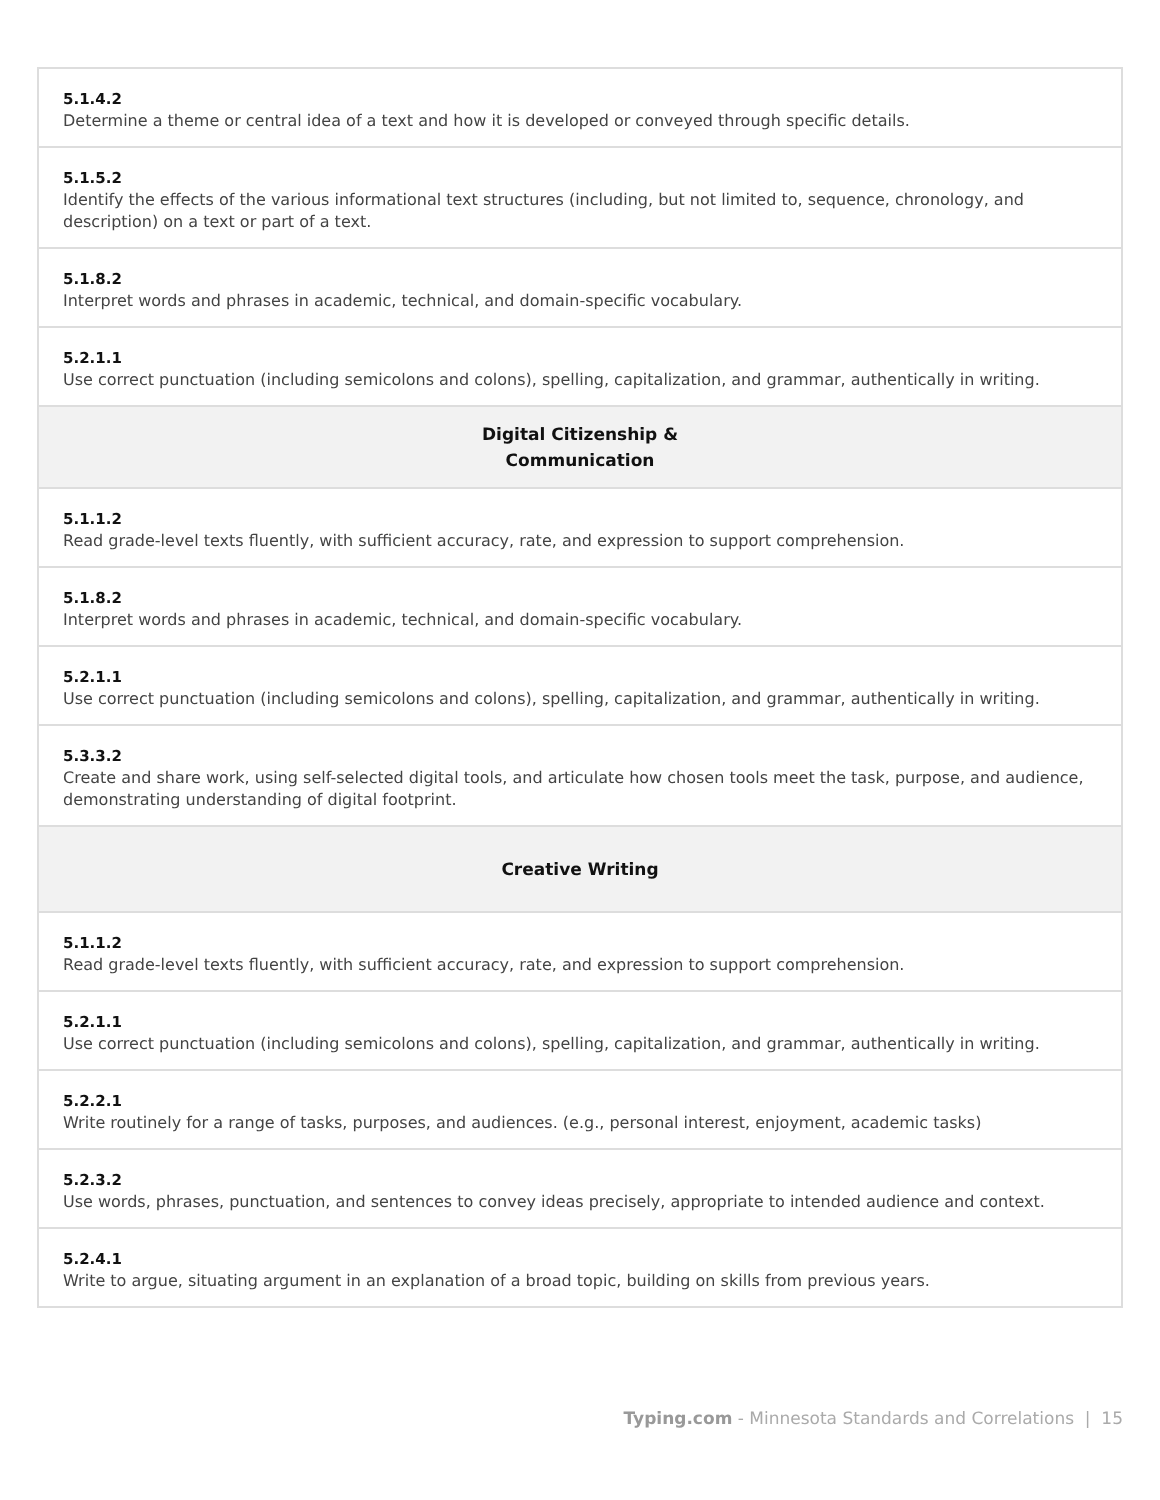| 5.1.4.2 Determine a theme or central idea of a text and how it is developed or conveyed through specific details. |
| 5.1.5.2 Identify the effects of the various informational text structures (including, but not limited to, sequence, chronology, and description) on a text or part of a text. |
| 5.1.8.2 Interpret words and phrases in academic, technical, and domain-specific vocabulary. |
| 5.2.1.1 Use correct punctuation (including semicolons and colons), spelling, capitalization, and grammar, authentically in writing. |
| Digital Citizenship & Communication |
| 5.1.1.2 Read grade-level texts fluently, with sufficient accuracy, rate, and expression to support comprehension. |
| 5.1.8.2 Interpret words and phrases in academic, technical, and domain-specific vocabulary. |
| 5.2.1.1 Use correct punctuation (including semicolons and colons), spelling, capitalization, and grammar, authentically in writing. |
| 5.3.3.2 Create and share work, using self-selected digital tools, and articulate how chosen tools meet the task, purpose, and audience, demonstrating understanding of digital footprint. |
| Creative Writing |
| 5.1.1.2 Read grade-level texts fluently, with sufficient accuracy, rate, and expression to support comprehension. |
| 5.2.1.1 Use correct punctuation (including semicolons and colons), spelling, capitalization, and grammar, authentically in writing. |
| 5.2.2.1 Write routinely for a range of tasks, purposes, and audiences. (e.g., personal interest, enjoyment, academic tasks) |
| 5.2.3.2 Use words, phrases, punctuation, and sentences to convey ideas precisely, appropriate to intended audience and context. |
| 5.2.4.1 Write to argue, situating argument in an explanation of a broad topic, building on skills from previous years. |
Typing.com - Minnesota Standards and Correlations | 15